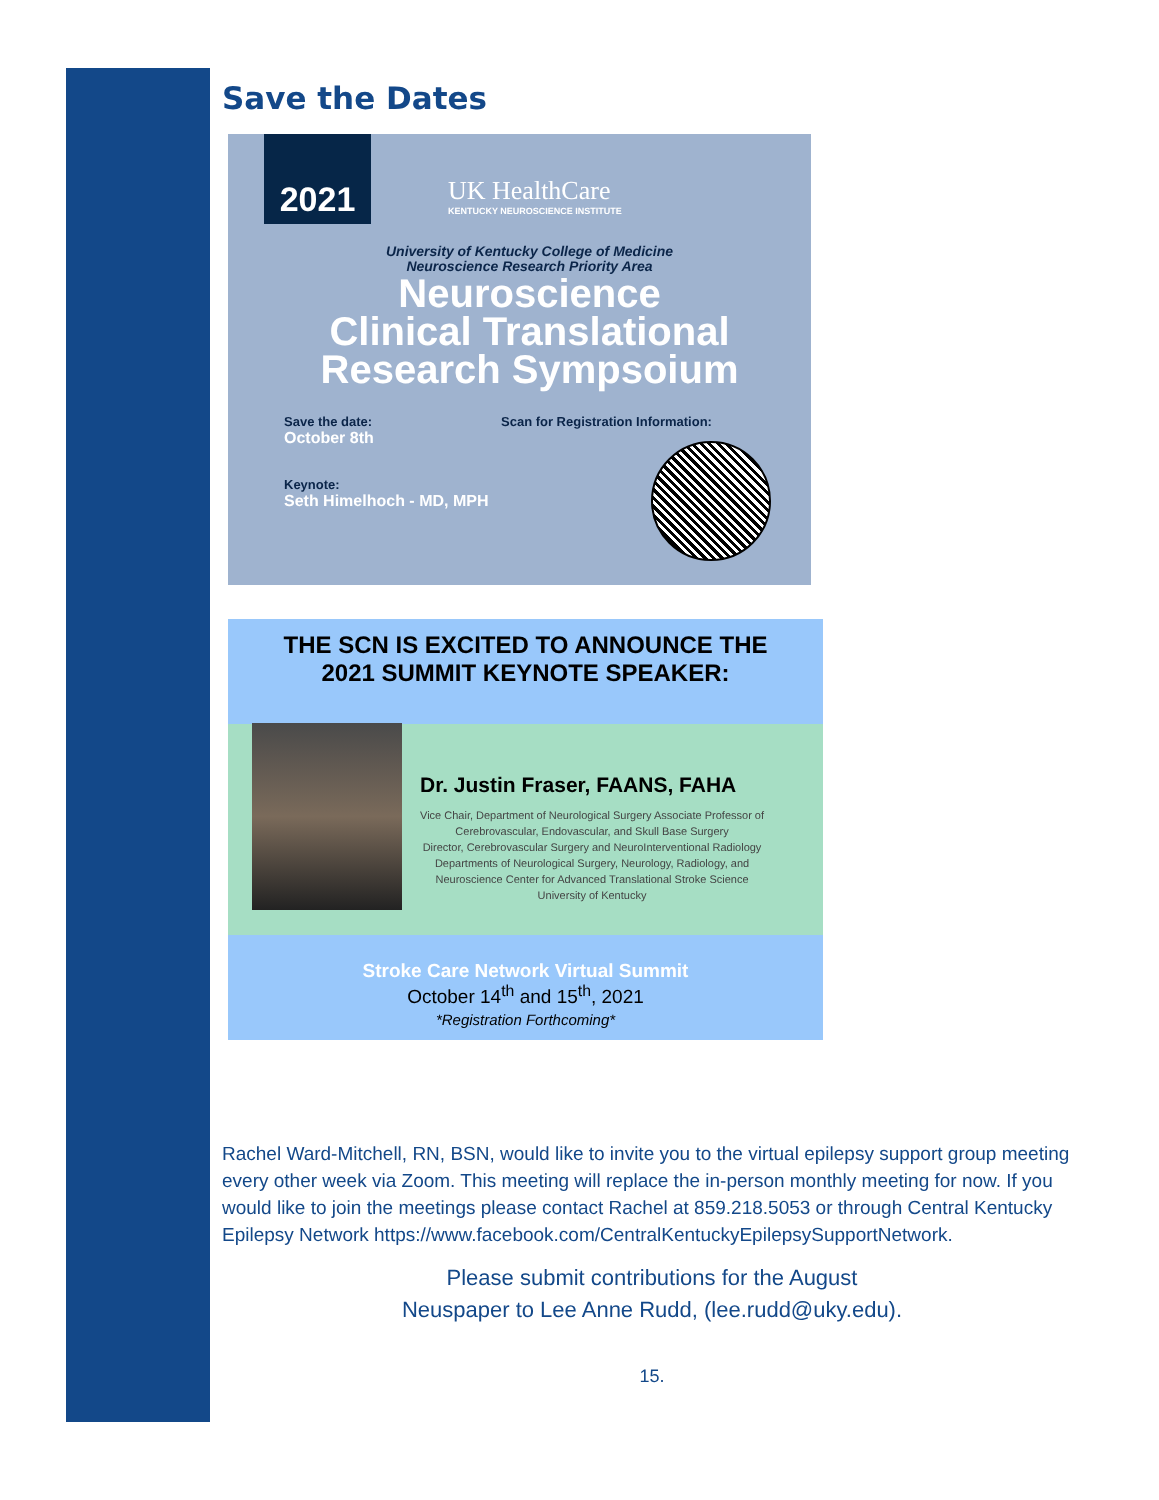Save the Dates
2021
UK HealthCare
KENTUCKY NEUROSCIENCE INSTITUTE
University of Kentucky College of Medicine
Neuroscience Research Priority Area
Neuroscience
Clinical Translational
Research Sympsoium
Save the date:
October 8th
Keynote:
Seth Himelhoch - MD, MPH
Scan for Registration Information:
THE SCN IS EXCITED TO ANNOUNCE THE
2021 SUMMIT KEYNOTE SPEAKER:
Dr. Justin Fraser, FAANS, FAHA
Vice Chair, Department of Neurological Surgery Associate Professor of
Cerebrovascular, Endovascular, and Skull Base Surgery
Director, Cerebrovascular Surgery and NeuroInterventional Radiology
Departments of Neurological Surgery, Neurology, Radiology, and
Neuroscience Center for Advanced Translational Stroke Science
University of Kentucky
Stroke Care Network Virtual Summit
October 14<sup>th</sup> and 15<sup>th</sup>, 2021
*Registration Forthcoming*
Rachel Ward-Mitchell, RN, BSN, would like to invite you to the virtual epilepsy support group meeting every other week via Zoom. This meeting will replace the in-person monthly meeting for now. If you would like to join the meetings please contact Rachel at 859.218.5053 or through Central Kentucky Epilepsy Network https://www.facebook.com/CentralKentuckyEpilepsySupportNetwork.
Please submit contributions for the August
Neuspaper to Lee Anne Rudd, (lee.rudd@uky.edu).
15.